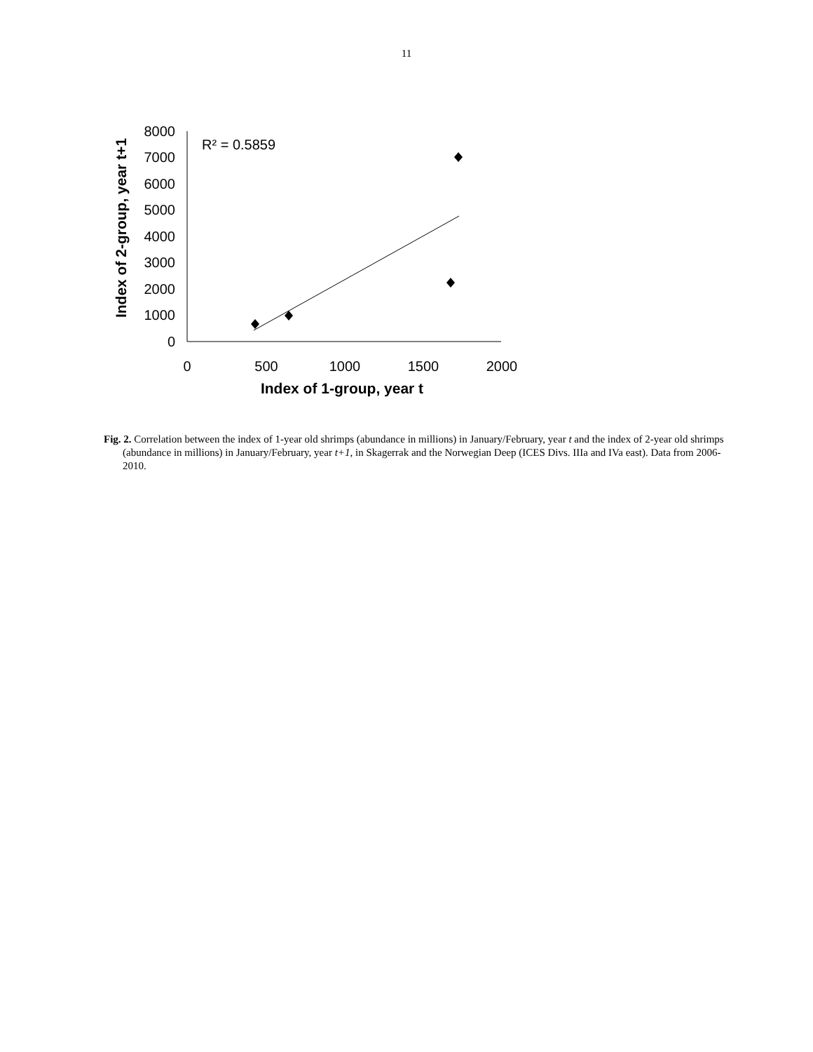11
8000
7000
6000
5000
4000
3000
2000
1000
0
0
500
1000
1500
2000
Index of 1-group, year t
Index of 2-group, year t+1
R² = 0.5859
Fig. 2. Correlation between the index of 1-year old shrimps (abundance in millions) in January/February, year t and the index of 2-year old shrimps (abundance in millions) in January/February, year t+1, in Skagerrak and the Norwegian Deep (ICES Divs. IIIa and IVa east). Data from 2006-2010.